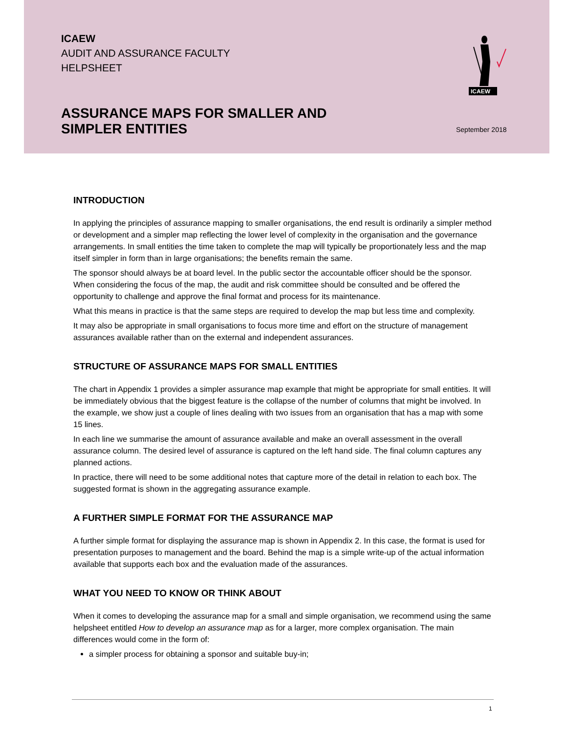ICAEW
AUDIT AND ASSURANCE FACULTY
HELPSHEET
ASSURANCE MAPS FOR SMALLER AND SIMPLER ENTITIES
ICAEW
September 2018
INTRODUCTION
In applying the principles of assurance mapping to smaller organisations, the end result is ordinarily a simpler method or development and a simpler map reflecting the lower level of complexity in the organisation and the governance arrangements. In small entities the time taken to complete the map will typically be proportionately less and the map itself simpler in form than in large organisations; the benefits remain the same.
The sponsor should always be at board level. In the public sector the accountable officer should be the sponsor. When considering the focus of the map, the audit and risk committee should be consulted and be offered the opportunity to challenge and approve the final format and process for its maintenance.
What this means in practice is that the same steps are required to develop the map but less time and complexity.
It may also be appropriate in small organisations to focus more time and effort on the structure of management assurances available rather than on the external and independent assurances.
STRUCTURE OF ASSURANCE MAPS FOR SMALL ENTITIES
The chart in Appendix 1 provides a simpler assurance map example that might be appropriate for small entities. It will be immediately obvious that the biggest feature is the collapse of the number of columns that might be involved. In the example, we show just a couple of lines dealing with two issues from an organisation that has a map with some 15 lines.
In each line we summarise the amount of assurance available and make an overall assessment in the overall assurance column. The desired level of assurance is captured on the left hand side. The final column captures any planned actions.
In practice, there will need to be some additional notes that capture more of the detail in relation to each box. The suggested format is shown in the aggregating assurance example.
A FURTHER SIMPLE FORMAT FOR THE ASSURANCE MAP
A further simple format for displaying the assurance map is shown in Appendix 2. In this case, the format is used for presentation purposes to management and the board. Behind the map is a simple write-up of the actual information available that supports each box and the evaluation made of the assurances.
WHAT YOU NEED TO KNOW OR THINK ABOUT
When it comes to developing the assurance map for a small and simple organisation, we recommend using the same helpsheet entitled How to develop an assurance map as for a larger, more complex organisation. The main differences would come in the form of:
a simpler process for obtaining a sponsor and suitable buy-in;
1